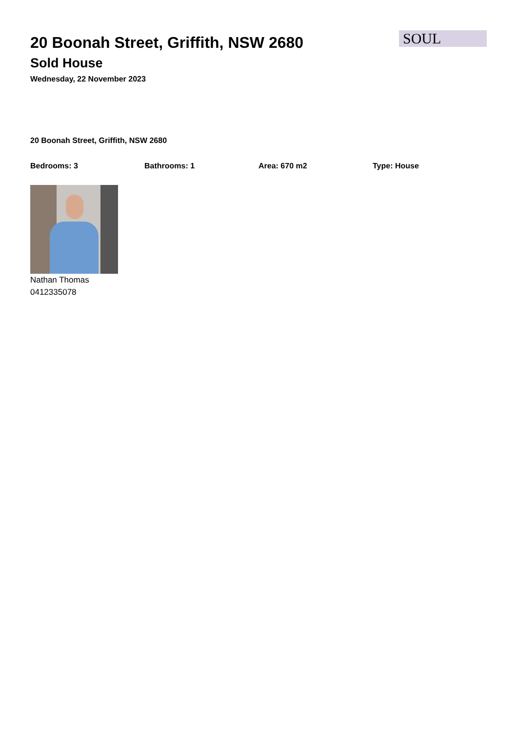20 Boonah Street, Griffith, NSW 2680
Sold House
Wednesday, 22 November 2023
SOUL
20 Boonah Street, Griffith, NSW 2680
Bedrooms: 3 Bathrooms: 1 Area: 670 m2 Type: House
Nathan Thomas
0412335078